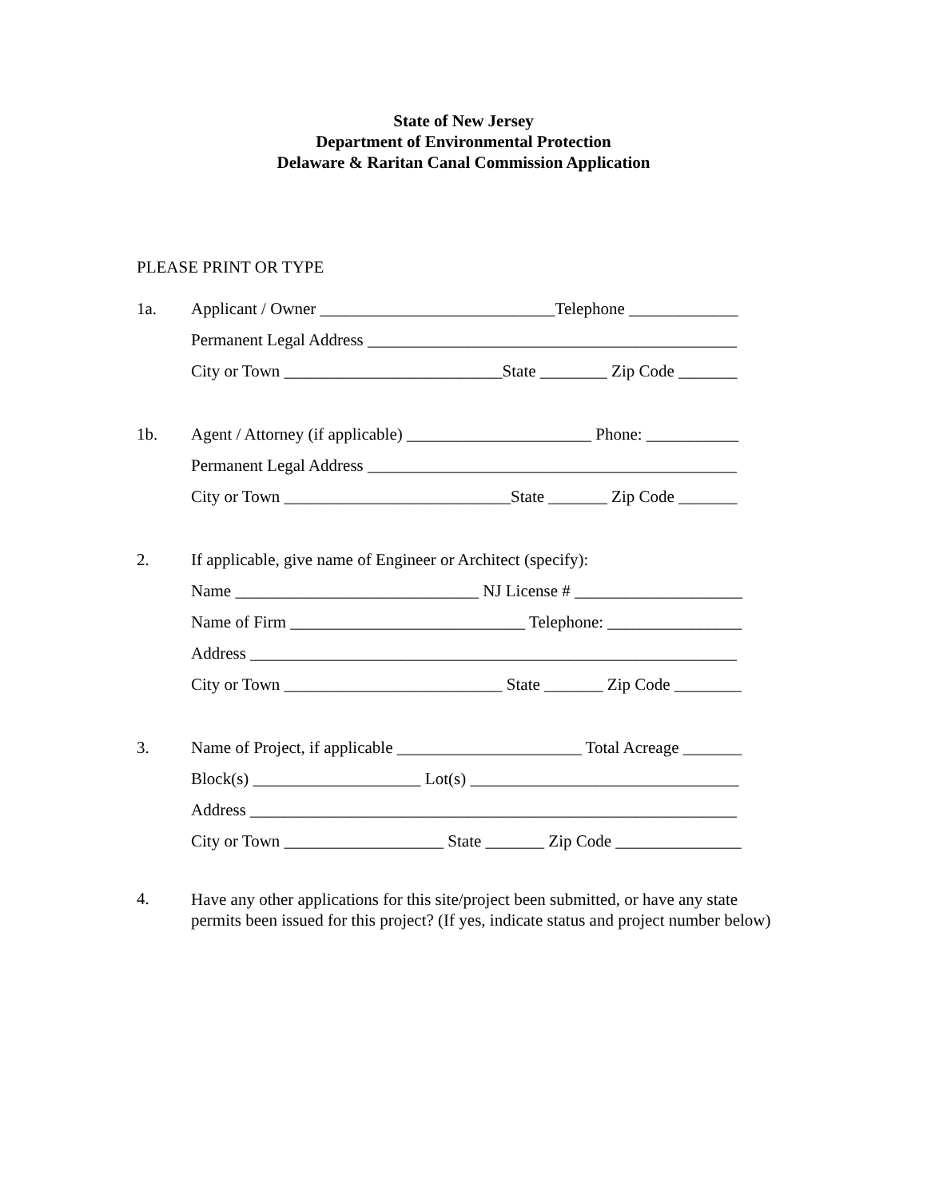State of New Jersey
Department of Environmental Protection
Delaware & Raritan Canal Commission Application
PLEASE PRINT OR TYPE
1a. Applicant / Owner ____________________________Telephone _____________
Permanent Legal Address ____________________________________________
City or Town __________________________State ________ Zip Code _______
1b. Agent / Attorney (if applicable) ______________________ Phone: ___________
Permanent Legal Address ____________________________________________
City or Town ___________________________State _______ Zip Code _______
2. If applicable, give name of Engineer or Architect (specify):
Name _____________________________ NJ License # ____________________
Name of Firm ____________________________ Telephone: ________________
Address __________________________________________________________
City or Town __________________________ State _______ Zip Code ________
3. Name of Project, if applicable ______________________ Total Acreage _______
Block(s) ____________________ Lot(s) ________________________________
Address __________________________________________________________
City or Town ___________________ State _______ Zip Code _______________
4.
Have any other applications for this site/project been submitted, or have any state permits been issued for this project? (If yes, indicate status and project number below)